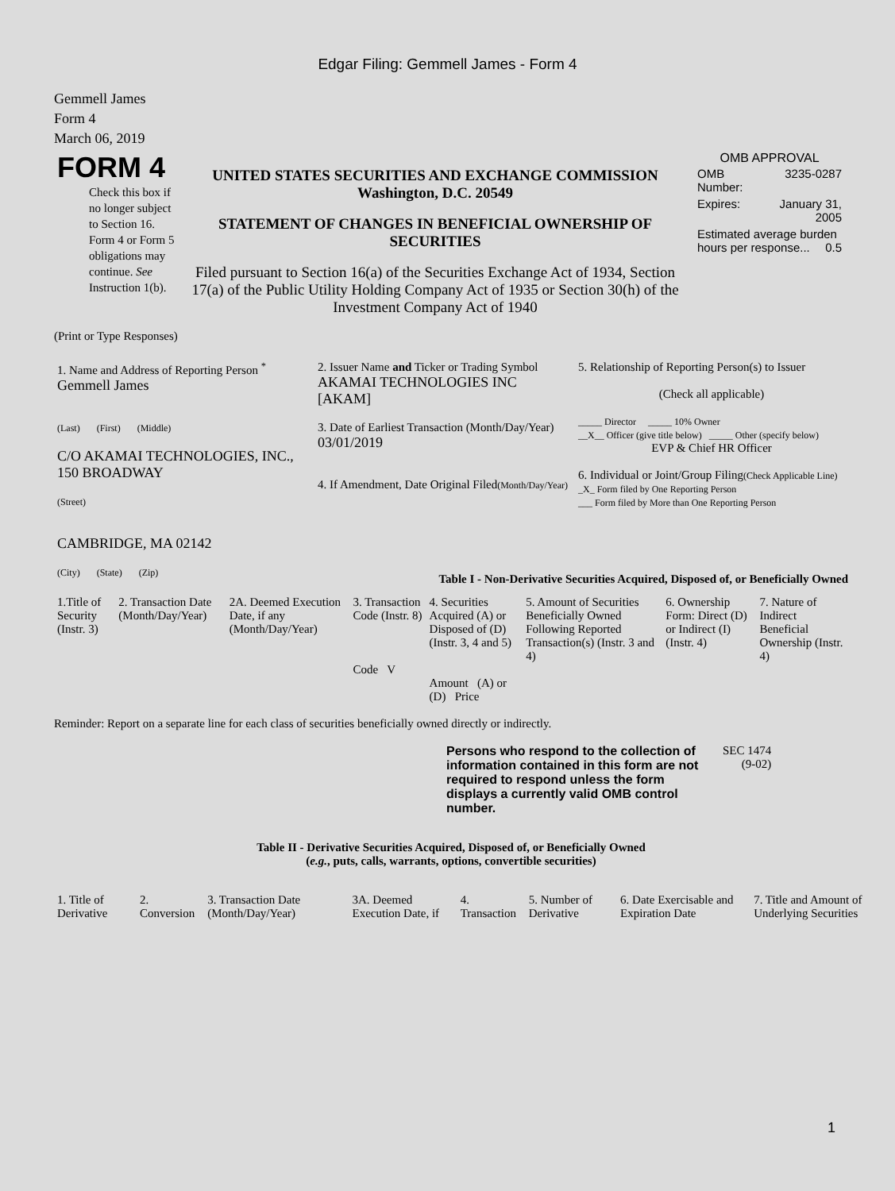Edgar Filing: Gemmell James - Form 4
Gemmell James
Form 4
March 06, 2019
| FORM 4 Check this box if no longer subject to Section 16. Form 4 or Form 5 obligations may continue. See Instruction 1(b). | UNITED STATES SECURITIES AND EXCHANGE COMMISSION Washington, D.C. 20549 STATEMENT OF CHANGES IN BENEFICIAL OWNERSHIP OF SECURITIES Filed pursuant to Section 16(a) of the Securities Exchange Act of 1934, Section 17(a) of the Public Utility Holding Company Act of 1935 or Section 30(h) of the Investment Company Act of 1940 | OMB APPROVAL / OMB Number: / 3235-0287 / / Expires: / January 31, 2005 / / Estimated average burden hours per response... 0.5 / / |
(Print or Type Responses)
| 1. Name and Address of Reporting Person <sup>*</sup> Gemmell James (Last) (First) (Middle) C/O AKAMAI TECHNOLOGIES, INC., 150 BROADWAY (Street) CAMBRIDGE, MA 02142 (City) (State) (Zip) | 2. Issuer Name and Ticker or Trading Symbol AKAMAI TECHNOLOGIES INC [AKAM] 3. Date of Earliest Transaction (Month/Day/Year) 03/01/2019 4. If Amendment, Date Original Filed (Month/Day/Year) | 5. Relationship of Reporting Person(s) to Issuer (Check all applicable) _____ Director _____ 10% Owner __X__ Officer (give title below) _____ Other (specify below) EVP & Chief HR Officer 6. Individual or Joint/Group Filing (Check Applicable Line) _X_ Form filed by One Reporting Person ___ Form filed by More than One Reporting Person |
Table I - Non-Derivative Securities Acquired, Disposed of, or Beneficially Owned
| 1.Title of Security (Instr. 3) | 2. Transaction Date (Month/Day/Year) | 2A. Deemed Execution Date, if any (Month/Day/Year) | 3. Transaction Code (Instr. 8) Code V | 4. Securities Acquired (A) or Disposed of (D) (Instr. 3, 4 and 5) Amount (A) or (D) Price | 5. Amount of Securities Beneficially Owned Following Reported Transaction(s) (Instr. 3 and 4) | 6. Ownership Form: Direct (D) or Indirect (I) (Instr. 4) | 7. Nature of Indirect Beneficial Ownership (Instr. 4) |
| --- | --- | --- | --- | --- | --- | --- | --- |
Reminder: Report on a separate line for each class of securities beneficially owned directly or indirectly.
| Persons who respond to the collection of information contained in this form are not required to respond unless the form displays a currently valid OMB control number. | SEC 1474 (9-02) |
Table II - Derivative Securities Acquired, Disposed of, or Beneficially Owned
(e.g., puts, calls, warrants, options, convertible securities)
| 1. Title of Derivative | 2. Conversion | 3. Transaction Date (Month/Day/Year) | 3A. Deemed Execution Date, if | 4. Transaction | 5. Number of Derivative | 6. Date Exercisable and Expiration Date | 7. Title and Amount of Underlying Securities |
| --- | --- | --- | --- | --- | --- | --- | --- |
1